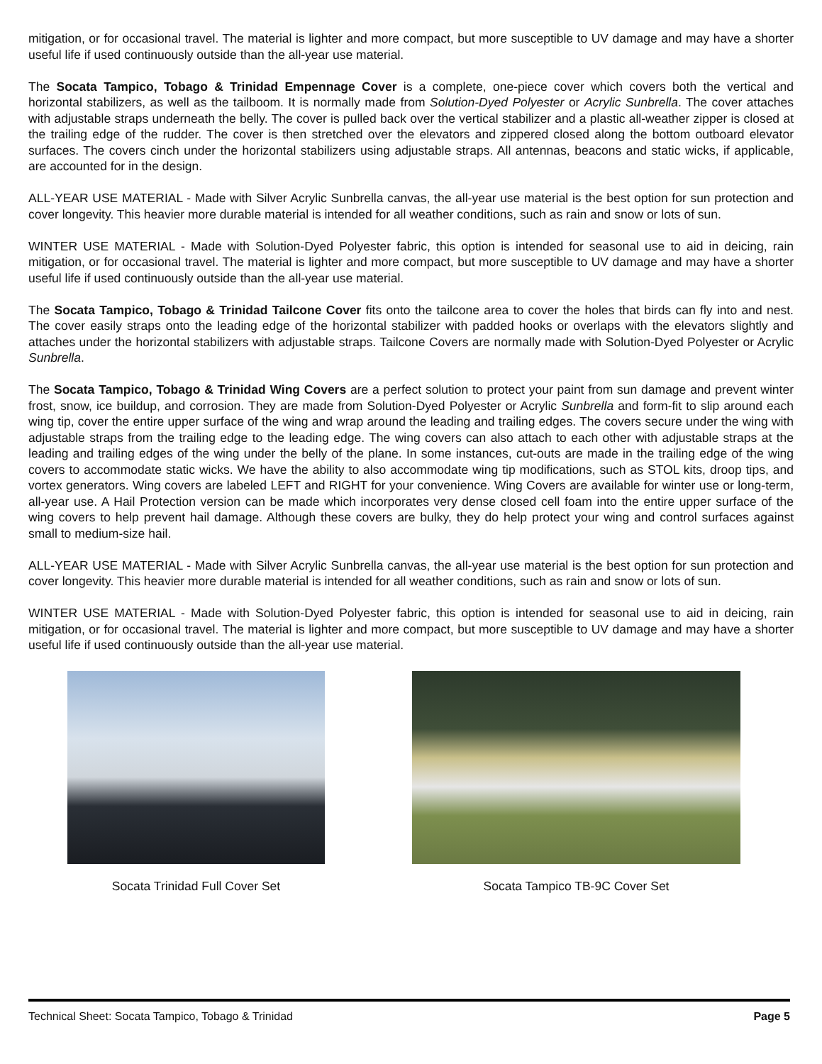mitigation, or for occasional travel. The material is lighter and more compact, but more susceptible to UV damage and may have a shorter useful life if used continuously outside than the all-year use material.
The Socata Tampico, Tobago & Trinidad Empennage Cover is a complete, one-piece cover which covers both the vertical and horizontal stabilizers, as well as the tailboom. It is normally made from Solution-Dyed Polyester or Acrylic Sunbrella. The cover attaches with adjustable straps underneath the belly. The cover is pulled back over the vertical stabilizer and a plastic all-weather zipper is closed at the trailing edge of the rudder. The cover is then stretched over the elevators and zippered closed along the bottom outboard elevator surfaces. The covers cinch under the horizontal stabilizers using adjustable straps. All antennas, beacons and static wicks, if applicable, are accounted for in the design.
ALL-YEAR USE MATERIAL - Made with Silver Acrylic Sunbrella canvas, the all-year use material is the best option for sun protection and cover longevity. This heavier more durable material is intended for all weather conditions, such as rain and snow or lots of sun.
WINTER USE MATERIAL - Made with Solution-Dyed Polyester fabric, this option is intended for seasonal use to aid in deicing, rain mitigation, or for occasional travel. The material is lighter and more compact, but more susceptible to UV damage and may have a shorter useful life if used continuously outside than the all-year use material.
The Socata Tampico, Tobago & Trinidad Tailcone Cover fits onto the tailcone area to cover the holes that birds can fly into and nest. The cover easily straps onto the leading edge of the horizontal stabilizer with padded hooks or overlaps with the elevators slightly and attaches under the horizontal stabilizers with adjustable straps. Tailcone Covers are normally made with Solution-Dyed Polyester or Acrylic Sunbrella.
The Socata Tampico, Tobago & Trinidad Wing Covers are a perfect solution to protect your paint from sun damage and prevent winter frost, snow, ice buildup, and corrosion. They are made from Solution-Dyed Polyester or Acrylic Sunbrella and form-fit to slip around each wing tip, cover the entire upper surface of the wing and wrap around the leading and trailing edges. The covers secure under the wing with adjustable straps from the trailing edge to the leading edge. The wing covers can also attach to each other with adjustable straps at the leading and trailing edges of the wing under the belly of the plane. In some instances, cut-outs are made in the trailing edge of the wing covers to accommodate static wicks. We have the ability to also accommodate wing tip modifications, such as STOL kits, droop tips, and vortex generators. Wing covers are labeled LEFT and RIGHT for your convenience. Wing Covers are available for winter use or long-term, all-year use. A Hail Protection version can be made which incorporates very dense closed cell foam into the entire upper surface of the wing covers to help prevent hail damage. Although these covers are bulky, they do help protect your wing and control surfaces against small to medium-size hail.
ALL-YEAR USE MATERIAL - Made with Silver Acrylic Sunbrella canvas, the all-year use material is the best option for sun protection and cover longevity. This heavier more durable material is intended for all weather conditions, such as rain and snow or lots of sun.
WINTER USE MATERIAL - Made with Solution-Dyed Polyester fabric, this option is intended for seasonal use to aid in deicing, rain mitigation, or for occasional travel. The material is lighter and more compact, but more susceptible to UV damage and may have a shorter useful life if used continuously outside than the all-year use material.
Socata Trinidad Full Cover Set Socata Tampico TB-9C Cover Set
Technical Sheet: Socata Tampico, Tobago & Trinidad Page 5